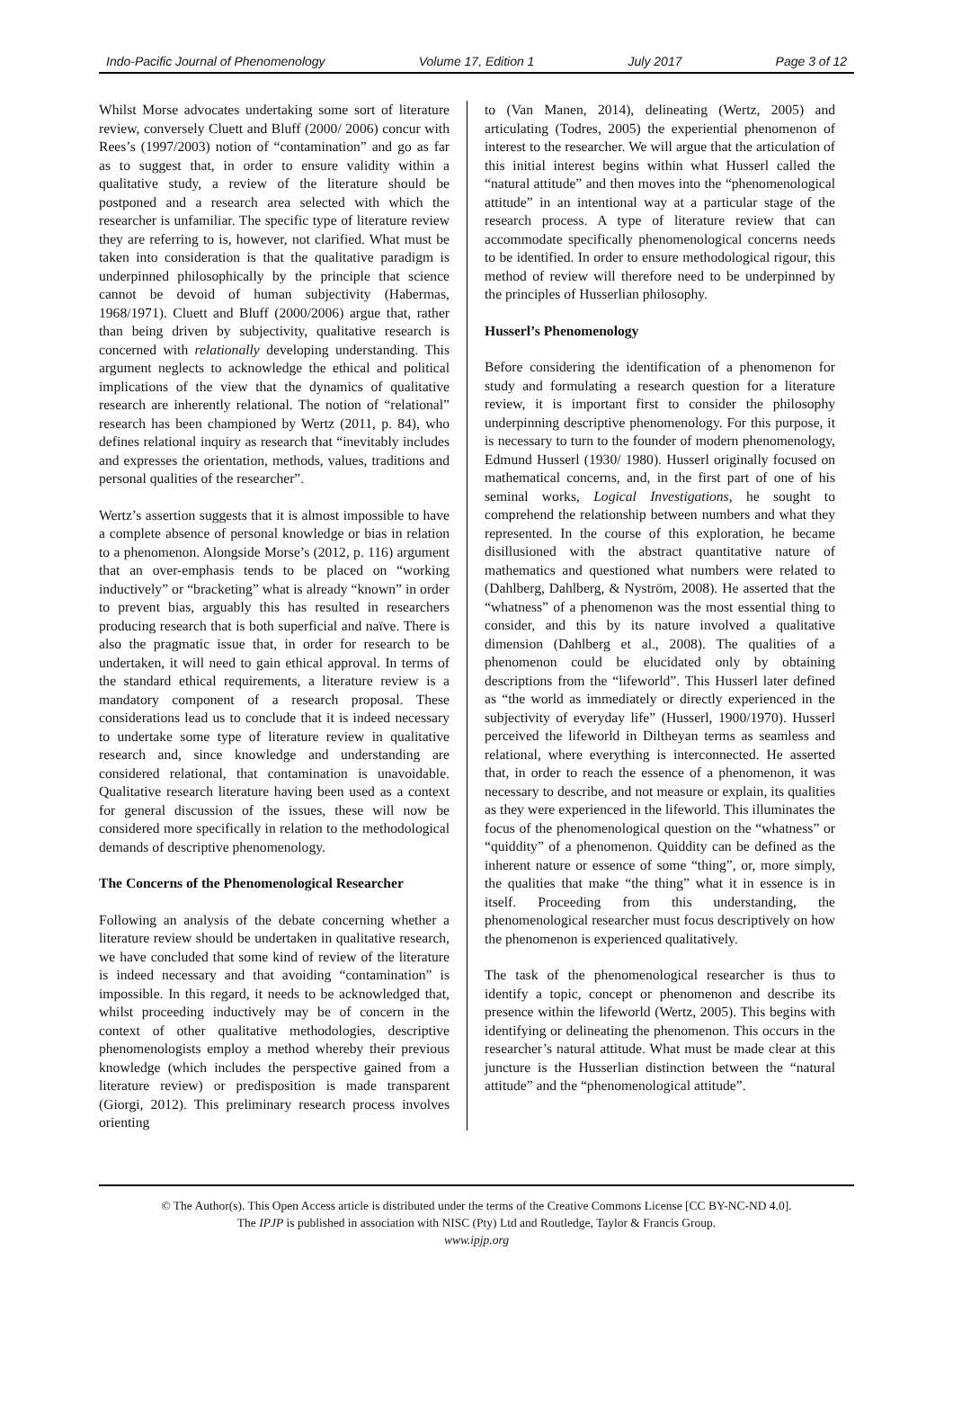Indo-Pacific Journal of Phenomenology Volume 17, Edition 1 July 2017 Page 3 of 12
Whilst Morse advocates undertaking some sort of literature review, conversely Cluett and Bluff (2000/ 2006) concur with Rees’s (1997/2003) notion of “contamination” and go as far as to suggest that, in order to ensure validity within a qualitative study, a review of the literature should be postponed and a research area selected with which the researcher is unfamiliar. The specific type of literature review they are referring to is, however, not clarified. What must be taken into consideration is that the qualitative paradigm is underpinned philosophically by the principle that science cannot be devoid of human subjectivity (Habermas, 1968/1971). Cluett and Bluff (2000/2006) argue that, rather than being driven by subjectivity, qualitative research is concerned with relationally developing understanding. This argument neglects to acknowledge the ethical and political implications of the view that the dynamics of qualitative research are inherently relational. The notion of “relational” research has been championed by Wertz (2011, p. 84), who defines relational inquiry as research that “inevitably includes and expresses the orientation, methods, values, traditions and personal qualities of the researcher”.
Wertz’s assertion suggests that it is almost impossible to have a complete absence of personal knowledge or bias in relation to a phenomenon. Alongside Morse’s (2012, p. 116) argument that an over-emphasis tends to be placed on “working inductively” or “bracketing” what is already “known” in order to prevent bias, arguably this has resulted in researchers producing research that is both superficial and naïve. There is also the pragmatic issue that, in order for research to be undertaken, it will need to gain ethical approval. In terms of the standard ethical requirements, a literature review is a mandatory component of a research proposal. These considerations lead us to conclude that it is indeed necessary to undertake some type of literature review in qualitative research and, since knowledge and understanding are considered relational, that contamination is unavoidable. Qualitative research literature having been used as a context for general discussion of the issues, these will now be considered more specifically in relation to the methodological demands of descriptive phenomenology.
The Concerns of the Phenomenological Researcher
Following an analysis of the debate concerning whether a literature review should be undertaken in qualitative research, we have concluded that some kind of review of the literature is indeed necessary and that avoiding “contamination” is impossible. In this regard, it needs to be acknowledged that, whilst proceeding inductively may be of concern in the context of other qualitative methodologies, descriptive phenomenologists employ a method whereby their previous knowledge (which includes the perspective gained from a literature review) or predisposition is made transparent (Giorgi, 2012). This preliminary research process involves orienting
to (Van Manen, 2014), delineating (Wertz, 2005) and articulating (Todres, 2005) the experiential phenomenon of interest to the researcher. We will argue that the articulation of this initial interest begins within what Husserl called the “natural attitude” and then moves into the “phenomenological attitude” in an intentional way at a particular stage of the research process. A type of literature review that can accommodate specifically phenomenological concerns needs to be identified. In order to ensure methodological rigour, this method of review will therefore need to be underpinned by the principles of Husserlian philosophy.
Husserl’s Phenomenology
Before considering the identification of a phenomenon for study and formulating a research question for a literature review, it is important first to consider the philosophy underpinning descriptive phenomenology. For this purpose, it is necessary to turn to the founder of modern phenomenology, Edmund Husserl (1930/ 1980). Husserl originally focused on mathematical concerns, and, in the first part of one of his seminal works, Logical Investigations, he sought to comprehend the relationship between numbers and what they represented. In the course of this exploration, he became disillusioned with the abstract quantitative nature of mathematics and questioned what numbers were related to (Dahlberg, Dahlberg, & Nyström, 2008). He asserted that the “whatness” of a phenomenon was the most essential thing to consider, and this by its nature involved a qualitative dimension (Dahlberg et al., 2008). The qualities of a phenomenon could be elucidated only by obtaining descriptions from the “lifeworld”. This Husserl later defined as “the world as immediately or directly experienced in the subjectivity of everyday life” (Husserl, 1900/1970). Husserl perceived the lifeworld in Diltheyan terms as seamless and relational, where everything is interconnected. He asserted that, in order to reach the essence of a phenomenon, it was necessary to describe, and not measure or explain, its qualities as they were experienced in the lifeworld. This illuminates the focus of the phenomenological question on the “whatness” or “quiddity” of a phenomenon. Quiddity can be defined as the inherent nature or essence of some “thing”, or, more simply, the qualities that make “the thing” what it in essence is in itself. Proceeding from this understanding, the phenomenological researcher must focus descriptively on how the phenomenon is experienced qualitatively.
The task of the phenomenological researcher is thus to identify a topic, concept or phenomenon and describe its presence within the lifeworld (Wertz, 2005). This begins with identifying or delineating the phenomenon. This occurs in the researcher’s natural attitude. What must be made clear at this juncture is the Husserlian distinction between the “natural attitude” and the “phenomenological attitude”.
© The Author(s). This Open Access article is distributed under the terms of the Creative Commons License [CC BY-NC-ND 4.0].
The IPJP is published in association with NISC (Pty) Ltd and Routledge, Taylor & Francis Group.
www.ipjp.org